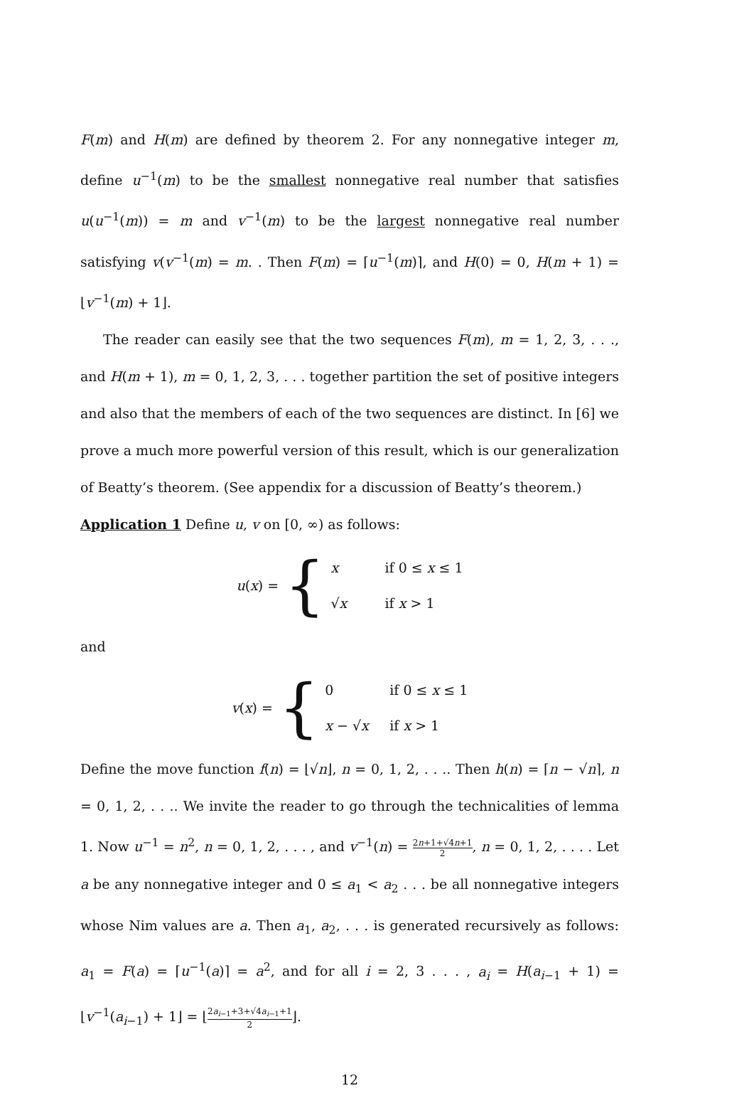F(m) and H(m) are defined by theorem 2. For any nonnegative integer m, define u<sup>−1</sup>(m) to be the smallest nonnegative real number that satisfies u(u<sup>−1</sup>(m)) = m and v<sup>−1</sup>(m) to be the largest nonnegative real number satisfying v(v<sup>−1</sup>(m) = m. . Then F(m) = ⌈u<sup>−1</sup>(m)⌉, and H(0) = 0, H(m + 1) = ⌊v<sup>−1</sup>(m) + 1⌋.
The reader can easily see that the two sequences F(m), m = 1, 2, 3, . . ., and H(m + 1), m = 0, 1, 2, 3, . . . together partition the set of positive integers and also that the members of each of the two sequences are distinct. In [6] we prove a much more powerful version of this result, which is our generalization of Beatty’s theorem. (See appendix for a discussion of Beatty’s theorem.)
Application 1 Define u, v on [0, ∞) as follows:
u(x) = {
x if 0 ≤ x ≤ 1
√x if x > 1
and
v(x) = {
0 if 0 ≤ x ≤ 1
x − √x if x > 1
Define the move function f(n) = ⌊√n⌋, n = 0, 1, 2, . . .. Then h(n) = ⌈n − √n⌉, n = 0, 1, 2, . . .. We invite the reader to go through the technicalities of lemma 1. Now u<sup>−1</sup> = n<sup>2</sup>, n = 0, 1, 2, . . . , and v<sup>−1</sup>(n) = 2n+1+√4n+1 2, n = 0, 1, 2, . . . . Let a be any nonnegative integer and 0 ≤ a<sub>1</sub> < a<sub>2</sub> . . . be all nonnegative integers whose Nim values are a. Then a<sub>1</sub>, a<sub>2</sub>, . . . is generated recursively as follows: a<sub>1</sub> = F(a) = ⌈u<sup>−1</sup>(a)⌉ = a<sup>2</sup>, and for all i = 2, 3 . . . , a<sub>i</sub> = H(a<sub>i−1</sub> + 1) = ⌊v<sup>−1</sup>(a<sub>i−1</sub>) + 1⌋ = ⌊2a<sub>i−1</sub>+3+√4a<sub>i−1</sub>+1 2⌋.
12